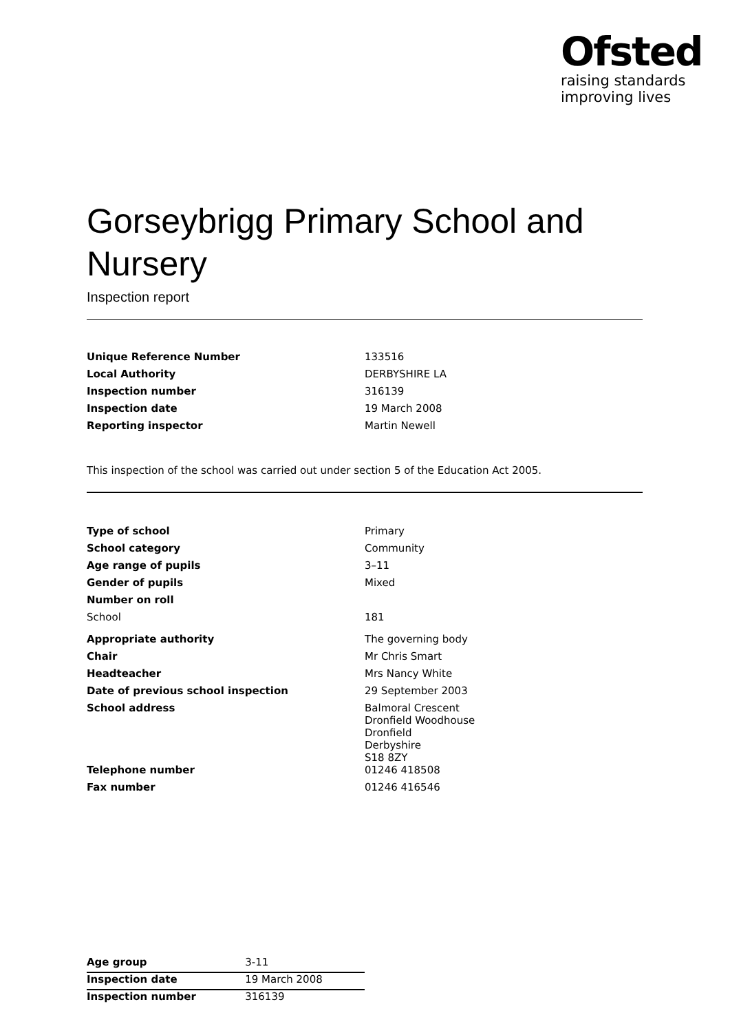Ofsted
raising standards
improving lives
Gorseybrigg Primary School and Nursery
Inspection report
| Unique Reference Number | 133516 |
| Local Authority | DERBYSHIRE LA |
| Inspection number | 316139 |
| Inspection date | 19 March 2008 |
| Reporting inspector | Martin Newell |
This inspection of the school was carried out under section 5 of the Education Act 2005.
| Type of school | Primary |
| School category | Community |
| Age range of pupils | 3–11 |
| Gender of pupils | Mixed |
| Number on roll | |
| School | 181 |
| Appropriate authority | The governing body |
| Chair | Mr Chris Smart |
| Headteacher | Mrs Nancy White |
| Date of previous school inspection | 29 September 2003 |
| School address | Balmoral Crescent Dronfield Woodhouse Dronfield Derbyshire S18 8ZY |
| Telephone number | 01246 418508 |
| Fax number | 01246 416546 |
| Age group | 3-11 |
| Inspection date | 19 March 2008 |
| Inspection number | 316139 |